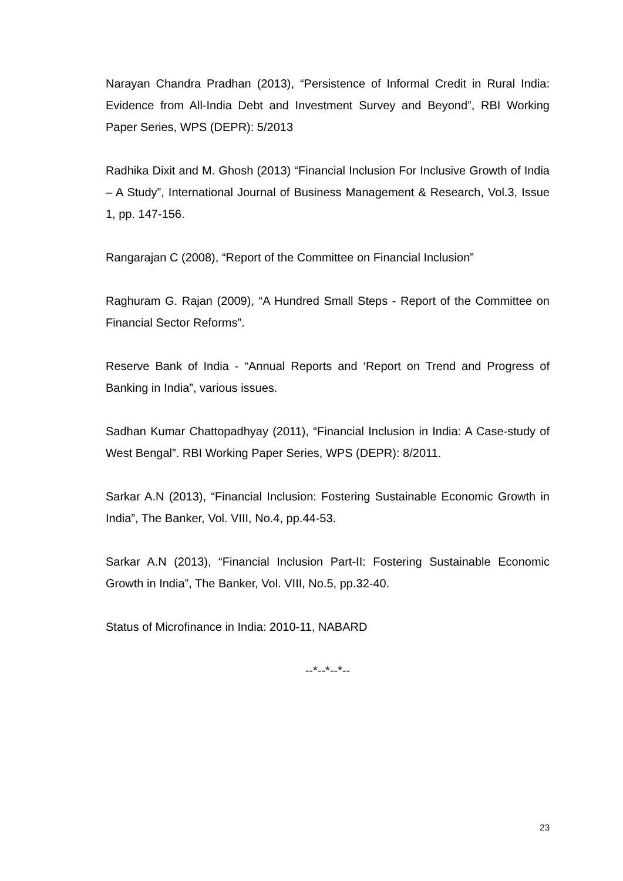Narayan Chandra Pradhan (2013), “Persistence of Informal Credit in Rural India: Evidence from All-India Debt and Investment Survey and Beyond”, RBI Working Paper Series, WPS (DEPR): 5/2013
Radhika Dixit and M. Ghosh (2013) “Financial Inclusion For Inclusive Growth of India – A Study”, International Journal of Business Management & Research, Vol.3, Issue 1, pp. 147-156.
Rangarajan C (2008), “Report of the Committee on Financial Inclusion”
Raghuram G. Rajan (2009), “A Hundred Small Steps - Report of the Committee on Financial Sector Reforms”.
Reserve Bank of India - “Annual Reports and ‘Report on Trend and Progress of Banking in India”, various issues.
Sadhan Kumar Chattopadhyay (2011), “Financial Inclusion in India: A Case-study of West Bengal”. RBI Working Paper Series, WPS (DEPR): 8/2011.
Sarkar A.N (2013), “Financial Inclusion: Fostering Sustainable Economic Growth in India”, The Banker, Vol. VIII, No.4, pp.44-53.
Sarkar A.N (2013), “Financial Inclusion Part-II: Fostering Sustainable Economic Growth in India”, The Banker, Vol. VIII, No.5, pp.32-40.
Status of Microfinance in India: 2010-11, NABARD
--*--*--*--
23